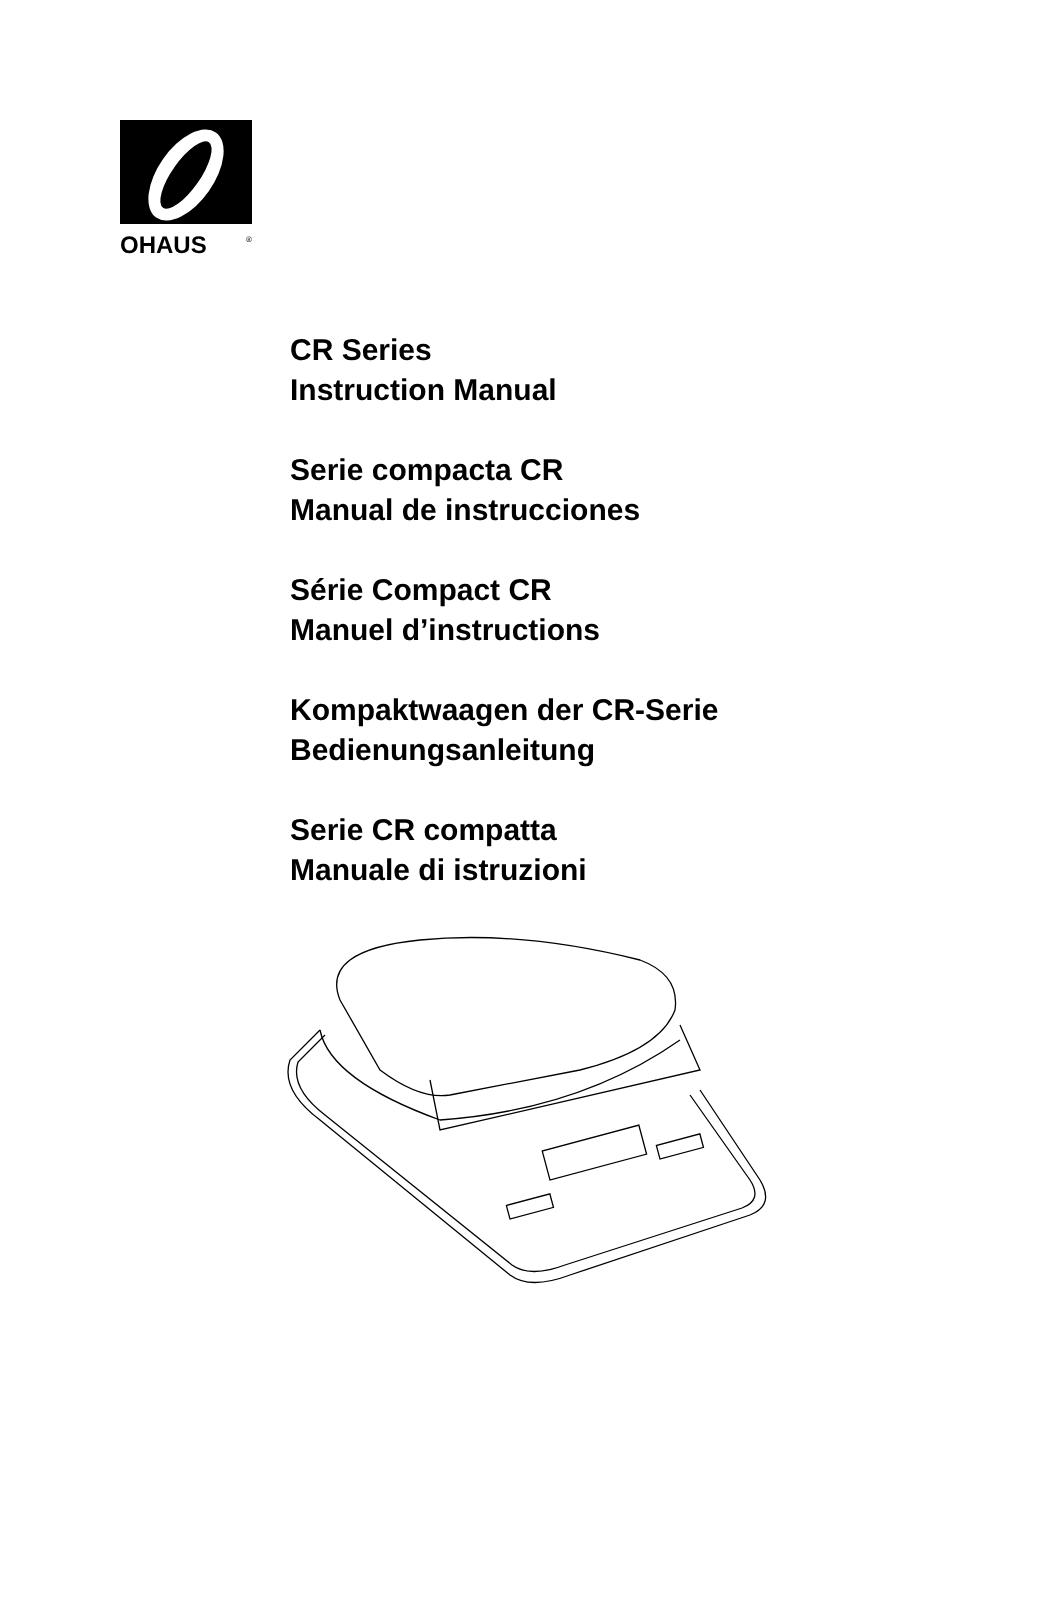OHAUS
®
CR Series
Instruction Manual
Serie compacta CR
Manual de instrucciones
Série Compact CR
Manuel d’instructions
Kompaktwaagen der CR-Serie
Bedienungsanleitung
Serie CR compatta
Manuale di istruzioni